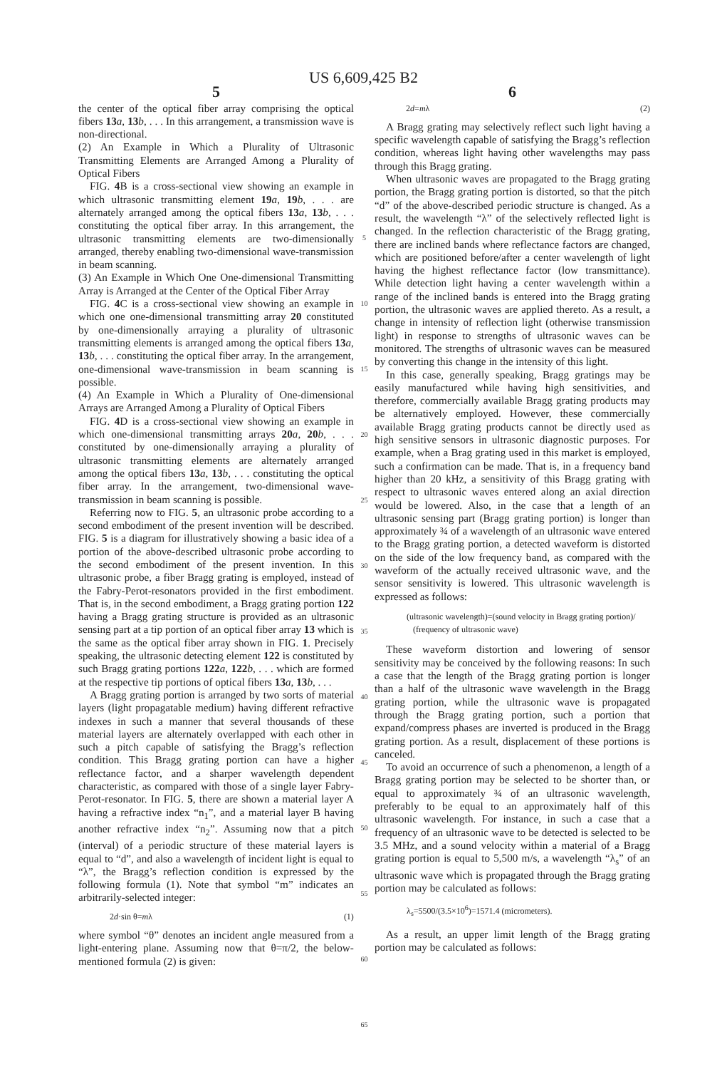US 6,609,425 B2
5
the center of the optical fiber array comprising the optical fibers 13 a, 13 b, . . . In this arrangement, a transmission wave is non-directional.
(2) An Example in Which a Plurality of Ultrasonic Transmitting Elements are Arranged Among a Plurality of Optical Fibers
FIG. 4 B is a cross-sectional view showing an example in which ultrasonic transmitting element 19 a, 19 b, . . . are alternately arranged among the optical fibers 13 a, 13 b, . . . constituting the optical fiber array. In this arrangement, the ultrasonic transmitting elements are two-dimensionally arranged, thereby enabling two-dimensional wave-transmission in beam scanning.
(3) An Example in Which One One-dimensional Transmitting Array is Arranged at the Center of the Optical Fiber Array
FIG. 4 C is a cross-sectional view showing an example in which one one-dimensional transmitting array 20 constituted by one-dimensionally arraying a plurality of ultrasonic transmitting elements is arranged among the optical fibers 13 a, 13 b, . . . constituting the optical fiber array. In the arrangement, one-dimensional wave-transmission in beam scanning is possible.
(4) An Example in Which a Plurality of One-dimensional Arrays are Arranged Among a Plurality of Optical Fibers
FIG. 4 D is a cross-sectional view showing an example in which one-dimensional transmitting arrays 20 a, 20 b, . . . constituted by one-dimensionally arraying a plurality of ultrasonic transmitting elements are alternately arranged among the optical fibers 13 a, 13 b, . . . constituting the optical fiber array. In the arrangement, two-dimensional wave-transmission in beam scanning is possible.
Referring now to FIG. 5, an ultrasonic probe according to a second embodiment of the present invention will be described. FIG. 5 is a diagram for illustratively showing a basic idea of a portion of the above-described ultrasonic probe according to the second embodiment of the present invention. In this ultrasonic probe, a fiber Bragg grating is employed, instead of the Fabry-Perot-resonators provided in the first embodiment. That is, in the second embodiment, a Bragg grating portion 122 having a Bragg grating structure is provided as an ultrasonic sensing part at a tip portion of an optical fiber array 13 which is the same as the optical fiber array shown in FIG. 1. Precisely speaking, the ultrasonic detecting element 122 is constituted by such Bragg grating portions 122 a, 122 b, . . . which are formed at the respective tip portions of optical fibers 13 a, 13 b, . . .
A Bragg grating portion is arranged by two sorts of material layers (light propagatable medium) having different refractive indexes in such a manner that several thousands of these material layers are alternately overlapped with each other in such a pitch capable of satisfying the Bragg’s reflection condition. This Bragg grating portion can have a higher reflectance factor, and a sharper wavelength dependent characteristic, as compared with those of a single layer Fabry-Perot-resonator. In FIG. 5, there are shown a material layer A having a refractive index “n<sub>1</sub>”, and a material layer B having another refractive index “n<sub>2</sub>”. Assuming now that a pitch (interval) of a periodic structure of these material layers is equal to “d”, and also a wavelength of incident light is equal to “λ”, the Bragg’s reflection condition is expressed by the following formula (1). Note that symbol “m” indicates an arbitrarily-selected integer:
2d·sin θ=mλ (1)
where symbol “θ” denotes an incident angle measured from a light-entering plane. Assuming now that θ=π/2, the below-mentioned formula (2) is given:
5
10
15
20
25
30
35
40
45
50
55
60
65
6
2d=mλ (2)
A Bragg grating may selectively reflect such light having a specific wavelength capable of satisfying the Bragg’s reflection condition, whereas light having other wavelengths may pass through this Bragg grating.
When ultrasonic waves are propagated to the Bragg grating portion, the Bragg grating portion is distorted, so that the pitch “d” of the above-described periodic structure is changed. As a result, the wavelength “λ” of the selectively reflected light is changed. In the reflection characteristic of the Bragg grating, there are inclined bands where reflectance factors are changed, which are positioned before/after a center wavelength of light having the highest reflectance factor (low transmittance). While detection light having a center wavelength within a range of the inclined bands is entered into the Bragg grating portion, the ultrasonic waves are applied thereto. As a result, a change in intensity of reflection light (otherwise transmission light) in response to strengths of ultrasonic waves can be monitored. The strengths of ultrasonic waves can be measured by converting this change in the intensity of this light.
In this case, generally speaking, Bragg gratings may be easily manufactured while having high sensitivities, and therefore, commercially available Bragg grating products may be alternatively employed. However, these commercially available Bragg grating products cannot be directly used as high sensitive sensors in ultrasonic diagnostic purposes. For example, when a Brag grating used in this market is employed, such a confirmation can be made. That is, in a frequency band higher than 20 kHz, a sensitivity of this Bragg grating with respect to ultrasonic waves entered along an axial direction would be lowered. Also, in the case that a length of an ultrasonic sensing part (Bragg grating portion) is longer than approximately ¾ of a wavelength of an ultrasonic wave entered to the Bragg grating portion, a detected waveform is distorted on the side of the low frequency band, as compared with the waveform of the actually received ultrasonic wave, and the sensor sensitivity is lowered. This ultrasonic wavelength is expressed as follows:
(ultrasonic wavelength)=(sound velocity in Bragg grating portion)/
(frequency of ultrasonic wave)
These waveform distortion and lowering of sensor sensitivity may be conceived by the following reasons: In such a case that the length of the Bragg grating portion is longer than a half of the ultrasonic wave wavelength in the Bragg grating portion, while the ultrasonic wave is propagated through the Bragg grating portion, such a portion that expand/compress phases are inverted is produced in the Bragg grating portion. As a result, displacement of these portions is canceled.
To avoid an occurrence of such a phenomenon, a length of a Bragg grating portion may be selected to be shorter than, or equal to approximately ¾ of an ultrasonic wavelength, preferably to be equal to an approximately half of this ultrasonic wavelength. For instance, in such a case that a frequency of an ultrasonic wave to be detected is selected to be 3.5 MHz, and a sound velocity within a material of a Bragg grating portion is equal to 5,500 m/s, a wavelength “λ<sub>s</sub>” of an ultrasonic wave which is propagated through the Bragg grating portion may be calculated as follows:
λ<sub>s</sub>=5500/(3.5×10<sup>6</sup>)=1571.4 (micrometers).
As a result, an upper limit length of the Bragg grating portion may be calculated as follows: